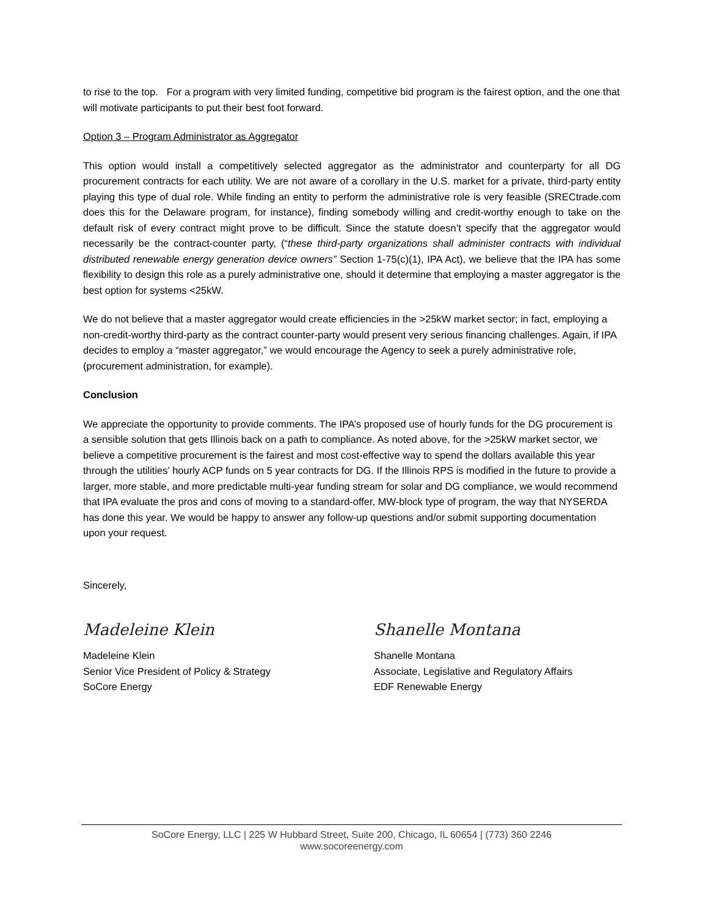to rise to the top. For a program with very limited funding, competitive bid program is the fairest option, and the one that will motivate participants to put their best foot forward.
Option 3 – Program Administrator as Aggregator
This option would install a competitively selected aggregator as the administrator and counterparty for all DG procurement contracts for each utility. We are not aware of a corollary in the U.S. market for a private, third-party entity playing this type of dual role. While finding an entity to perform the administrative role is very feasible (SRECtrade.com does this for the Delaware program, for instance), finding somebody willing and credit-worthy enough to take on the default risk of every contract might prove to be difficult. Since the statute doesn’t specify that the aggregator would necessarily be the contract-counter party, (“these third-party organizations shall administer contracts with individual distributed renewable energy generation device owners” Section 1-75(c)(1), IPA Act), we believe that the IPA has some flexibility to design this role as a purely administrative one, should it determine that employing a master aggregator is the best option for systems <25kW.
We do not believe that a master aggregator would create efficiencies in the >25kW market sector; in fact, employing a non-credit-worthy third-party as the contract counter-party would present very serious financing challenges. Again, if IPA decides to employ a “master aggregator,” we would encourage the Agency to seek a purely administrative role, (procurement administration, for example).
Conclusion
We appreciate the opportunity to provide comments. The IPA’s proposed use of hourly funds for the DG procurement is a sensible solution that gets Illinois back on a path to compliance. As noted above, for the >25kW market sector, we believe a competitive procurement is the fairest and most cost-effective way to spend the dollars available this year through the utilities’ hourly ACP funds on 5 year contracts for DG. If the Illinois RPS is modified in the future to provide a larger, more stable, and more predictable multi-year funding stream for solar and DG compliance, we would recommend that IPA evaluate the pros and cons of moving to a standard-offer, MW-block type of program, the way that NYSERDA has done this year. We would be happy to answer any follow-up questions and/or submit supporting documentation upon your request.
Sincerely,
Madeleine Klein
Madeleine Klein
Senior Vice President of Policy & Strategy
SoCore Energy
Shanelle Montana
Shanelle Montana
Associate, Legislative and Regulatory Affairs
EDF Renewable Energy
SoCore Energy, LLC | 225 W Hubbard Street, Suite 200, Chicago, IL 60654 | (773) 360 2246
www.socoreenergy.com